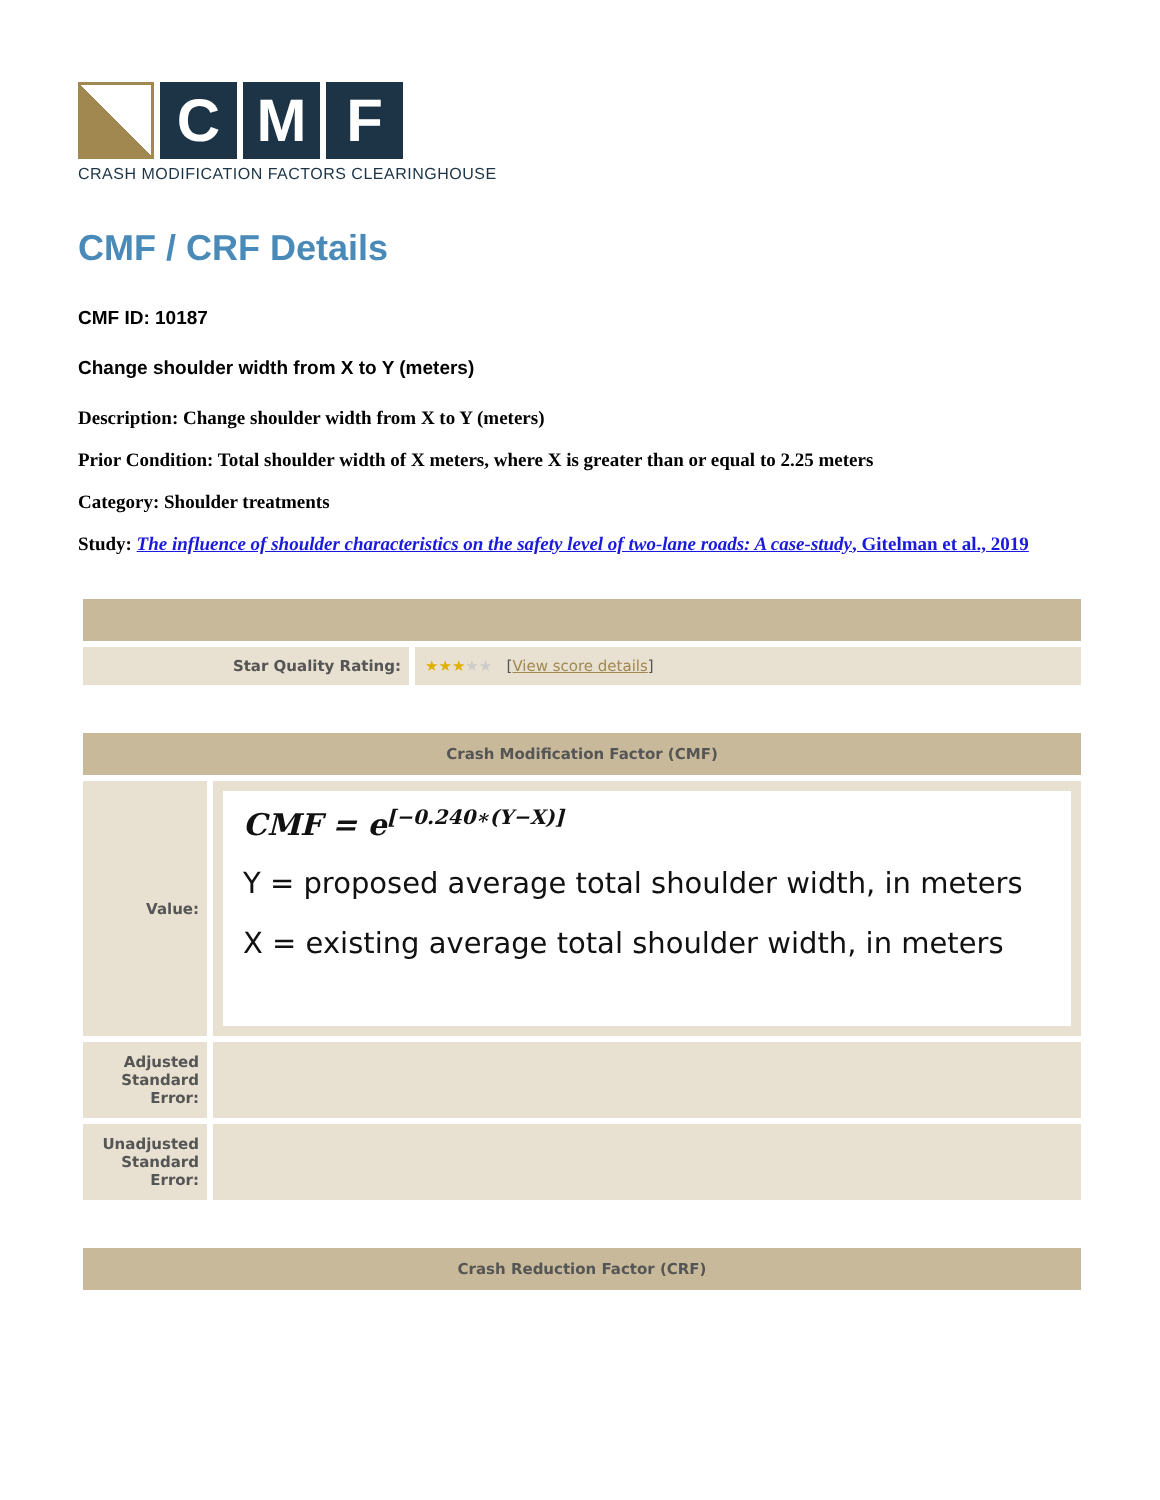C M F
CRASH MODIFICATION FACTORS CLEARINGHOUSE
CMF / CRF Details
CMF ID: 10187
Change shoulder width from X to Y (meters)
Description: Change shoulder width from X to Y (meters)
Prior Condition: Total shoulder width of X meters, where X is greater than or equal to 2.25 meters
Category: Shoulder treatments
Study: The influence of shoulder characteristics on the safety level of two-lane roads: A case-study, Gitelman et al., 2019
| Star Quality Rating: | ★★★ ★★ [ View score details ] |
| Crash Modification Factor (CMF) | |
| Value: | CMF = e<sup>[−0.240∗(Y−X)]</sup> Y = proposed average total shoulder width, in meters X = existing average total shoulder width, in meters |
| Adjusted Standard Error: | |
| Unadjusted Standard Error: | |
| Crash Reduction Factor (CRF) |